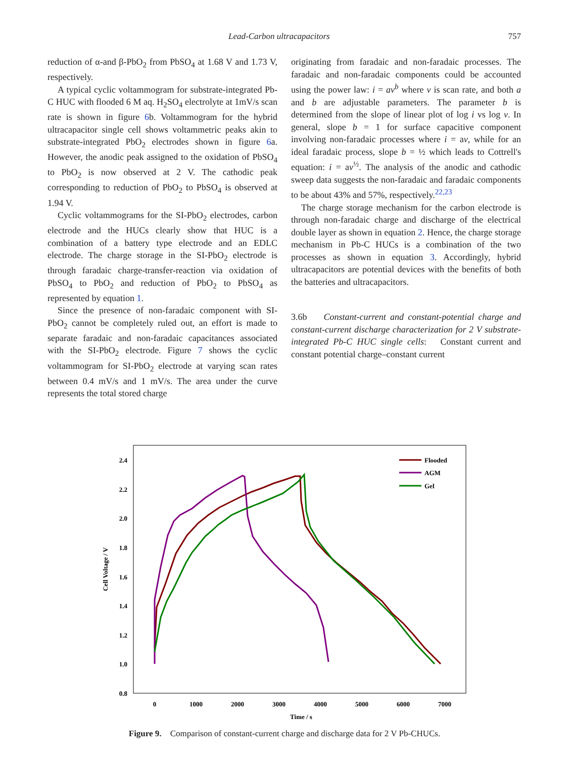Lead-Carbon ultracapacitors 757
reduction of α-and β-PbO<sub>2</sub> from PbSO<sub>4</sub> at 1.68 V and 1.73 V, respectively.
A typical cyclic voltammogram for substrate-integrated Pb-C HUC with flooded 6 M aq. H<sub>2</sub>SO<sub>4</sub> electrolyte at 1mV/s scan rate is shown in figure 6b. Voltammogram for the hybrid ultracapacitor single cell shows voltammetric peaks akin to substrate-integrated PbO<sub>2</sub> electrodes shown in figure 6a. However, the anodic peak assigned to the oxidation of PbSO<sub>4</sub> to PbO<sub>2</sub> is now observed at 2 V. The cathodic peak corresponding to reduction of PbO<sub>2</sub> to PbSO<sub>4</sub> is observed at 1.94 V.
Cyclic voltammograms for the SI-PbO<sub>2</sub> electrodes, carbon electrode and the HUCs clearly show that HUC is a combination of a battery type electrode and an EDLC electrode. The charge storage in the SI-PbO<sub>2</sub> electrode is through faradaic charge-transfer-reaction via oxidation of PbSO<sub>4</sub> to PbO<sub>2</sub> and reduction of PbO<sub>2</sub> to PbSO<sub>4</sub> as represented by equation 1.
Since the presence of non-faradaic component with SI-PbO<sub>2</sub> cannot be completely ruled out, an effort is made to separate faradaic and non-faradaic capacitances associated with the SI-PbO<sub>2</sub> electrode. Figure 7 shows the cyclic voltammogram for SI-PbO<sub>2</sub> electrode at varying scan rates between 0.4 mV/s and 1 mV/s. The area under the curve represents the total stored charge
originating from faradaic and non-faradaic processes. The faradaic and non-faradaic components could be accounted using the power law: i = aν<sup>b</sup> where ν is scan rate, and both a and b are adjustable parameters. The parameter b is determined from the slope of linear plot of log i vs log ν. In general, slope b = 1 for surface capacitive component involving non-faradaic processes where i = aν, while for an ideal faradaic process, slope b = ½ which leads to Cottrell's equation: i = aν<sup>½</sup>. The analysis of the anodic and cathodic sweep data suggests the non-faradaic and faradaic components to be about 43% and 57%, respectively.<sup>22,23</sup>
The charge storage mechanism for the carbon electrode is through non-faradaic charge and discharge of the electrical double layer as shown in equation 2. Hence, the charge storage mechanism in Pb-C HUCs is a combination of the two processes as shown in equation 3. Accordingly, hybrid ultracapacitors are potential devices with the benefits of both the batteries and ultracapacitors.
3.6b Constant-current and constant-potential charge and constant-current discharge characterization for 2 V substrate-integrated Pb-C HUC single cells: Constant current and constant potential charge–constant current
2.4
2.2
2.0
1.8
1.6
1.4
1.2
1.0
0.8
0
1000
2000
3000
4000
5000
6000
7000
Time / s
Cell Voltage / V
Flooded
AGM
Gel
Figure 9. Comparison of constant-current charge and discharge data for 2 V Pb-CHUCs.